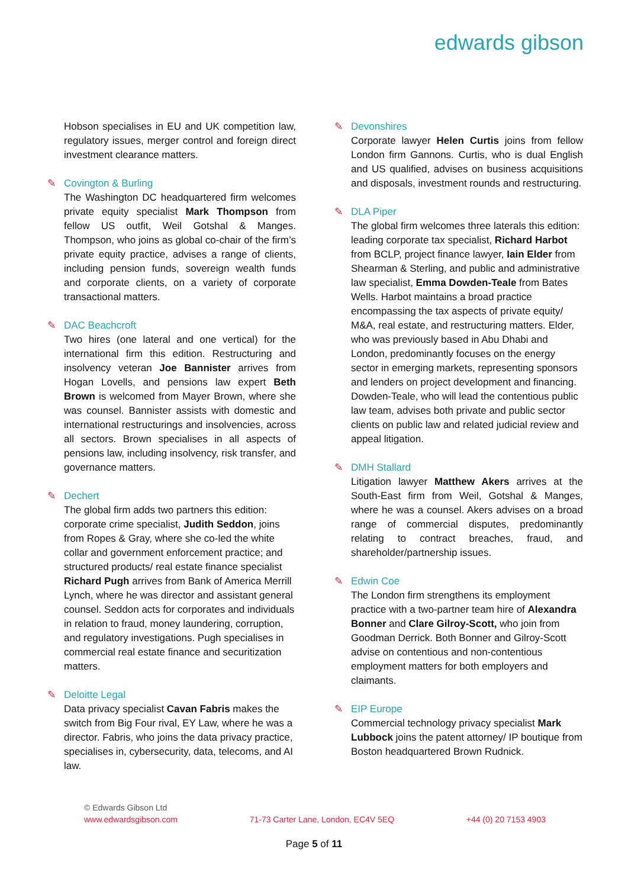edwards gibson
Hobson specialises in EU and UK competition law, regulatory issues, merger control and foreign direct investment clearance matters.
✎ Covington & Burling
The Washington DC headquartered firm welcomes private equity specialist Mark Thompson from fellow US outfit, Weil Gotshal & Manges. Thompson, who joins as global co-chair of the firm’s private equity practice, advises a range of clients, including pension funds, sovereign wealth funds and corporate clients, on a variety of corporate transactional matters.
✎ DAC Beachcroft
Two hires (one lateral and one vertical) for the international firm this edition. Restructuring and insolvency veteran Joe Bannister arrives from Hogan Lovells, and pensions law expert Beth Brown is welcomed from Mayer Brown, where she was counsel. Bannister assists with domestic and international restructurings and insolvencies, across all sectors. Brown specialises in all aspects of pensions law, including insolvency, risk transfer, and governance matters.
✎ Dechert
The global firm adds two partners this edition: corporate crime specialist, Judith Seddon, joins from Ropes & Gray, where she co-led the white collar and government enforcement practice; and structured products/ real estate finance specialist Richard Pugh arrives from Bank of America Merrill Lynch, where he was director and assistant general counsel. Seddon acts for corporates and individuals in relation to fraud, money laundering, corruption, and regulatory investigations. Pugh specialises in commercial real estate finance and securitization matters.
✎ Deloitte Legal
Data privacy specialist Cavan Fabris makes the switch from Big Four rival, EY Law, where he was a director. Fabris, who joins the data privacy practice, specialises in, cybersecurity, data, telecoms, and AI law.
✎ Devonshires
Corporate lawyer Helen Curtis joins from fellow London firm Gannons. Curtis, who is dual English and US qualified, advises on business acquisitions and disposals, investment rounds and restructuring.
✎ DLA Piper
The global firm welcomes three laterals this edition: leading corporate tax specialist, Richard Harbot from BCLP, project finance lawyer, Iain Elder from Shearman & Sterling, and public and administrative law specialist, Emma Dowden-Teale from Bates Wells. Harbot maintains a broad practice encompassing the tax aspects of private equity/ M&A, real estate, and restructuring matters. Elder, who was previously based in Abu Dhabi and London, predominantly focuses on the energy sector in emerging markets, representing sponsors and lenders on project development and financing. Dowden-Teale, who will lead the contentious public law team, advises both private and public sector clients on public law and related judicial review and appeal litigation.
✎ DMH Stallard
Litigation lawyer Matthew Akers arrives at the South-East firm from Weil, Gotshal & Manges, where he was a counsel. Akers advises on a broad range of commercial disputes, predominantly relating to contract breaches, fraud, and shareholder/partnership issues.
✎ Edwin Coe
The London firm strengthens its employment practice with a two-partner team hire of Alexandra Bonner and Clare Gilroy-Scott, who join from Goodman Derrick. Both Bonner and Gilroy-Scott advise on contentious and non-contentious employment matters for both employers and claimants.
✎ EIP Europe
Commercial technology privacy specialist Mark Lubbock joins the patent attorney/ IP boutique from Boston headquartered Brown Rudnick.
© Edwards Gibson Ltd
www.edwardsgibson.com 71-73 Carter Lane, London, EC4V 5EQ +44 (0) 20 7153 4903
Page 5 of 11